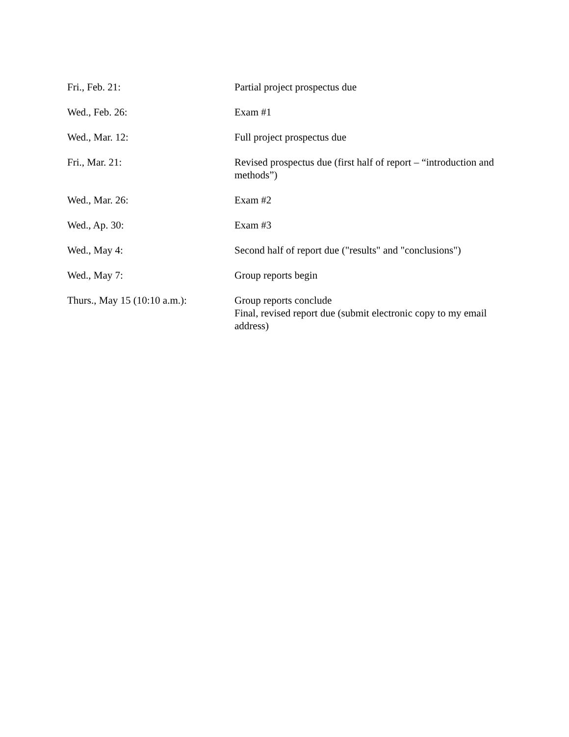Fri., Feb. 21: Partial project prospectus due
Wed., Feb. 26: Exam #1
Wed., Mar. 12: Full project prospectus due
Fri., Mar. 21: Revised prospectus due (first half of report – “introduction and methods”)
Wed., Mar. 26: Exam #2
Wed., Ap. 30: Exam #3
Wed., May 4: Second half of report due ("results" and "conclusions")
Wed., May 7: Group reports begin
Thurs., May 15 (10:10 a.m.):
Group reports conclude
Final, revised report due (submit electronic copy to my email address)